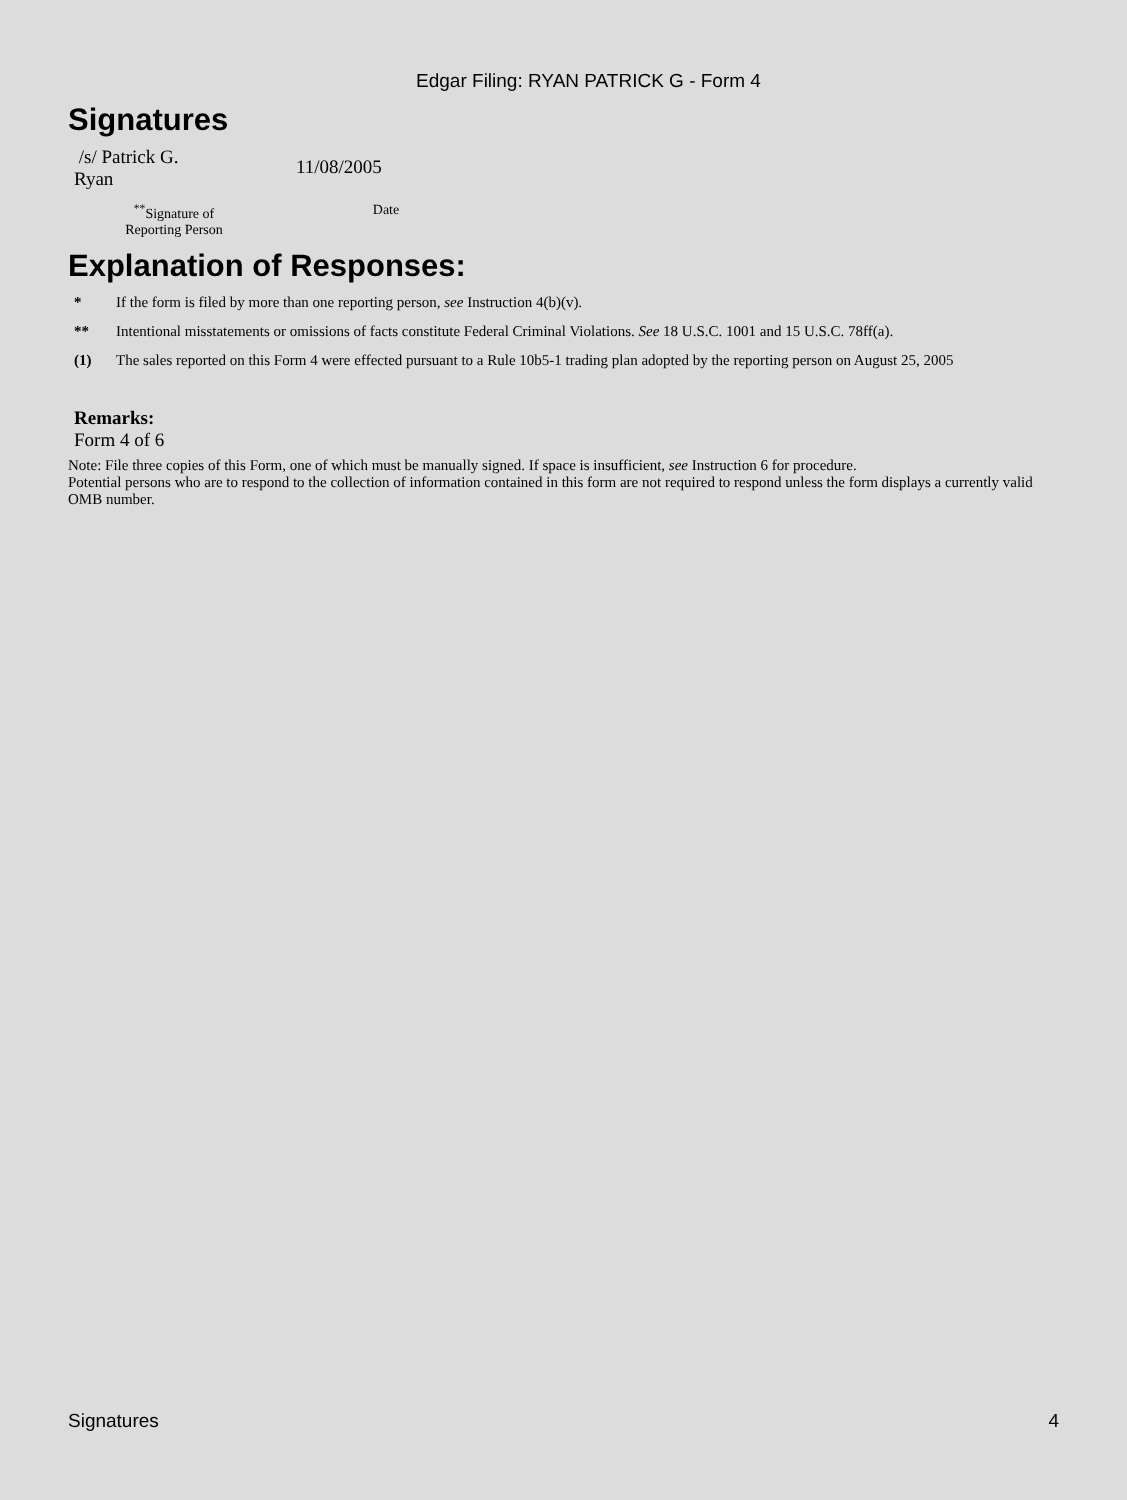Edgar Filing: RYAN PATRICK G - Form 4
Signatures
| /s/ Patrick G. Ryan | 11/08/2005 |
| <sup>**</sup> Signature of Reporting Person | Date |
Explanation of Responses:
| * | If the form is filed by more than one reporting person, see Instruction 4(b)(v). |
| ** | Intentional misstatements or omissions of facts constitute Federal Criminal Violations. See 18 U.S.C. 1001 and 15 U.S.C. 78ff(a). |
| (1) | The sales reported on this Form 4 were effected pursuant to a Rule 10b5-1 trading plan adopted by the reporting person on August 25, 2005 |
Remarks:
Form 4 of 6
Note: File three copies of this Form, one of which must be manually signed. If space is insufficient, see Instruction 6 for procedure.
Potential persons who are to respond to the collection of information contained in this form are not required to respond unless the form displays a currently valid OMB number.
Signatures 4